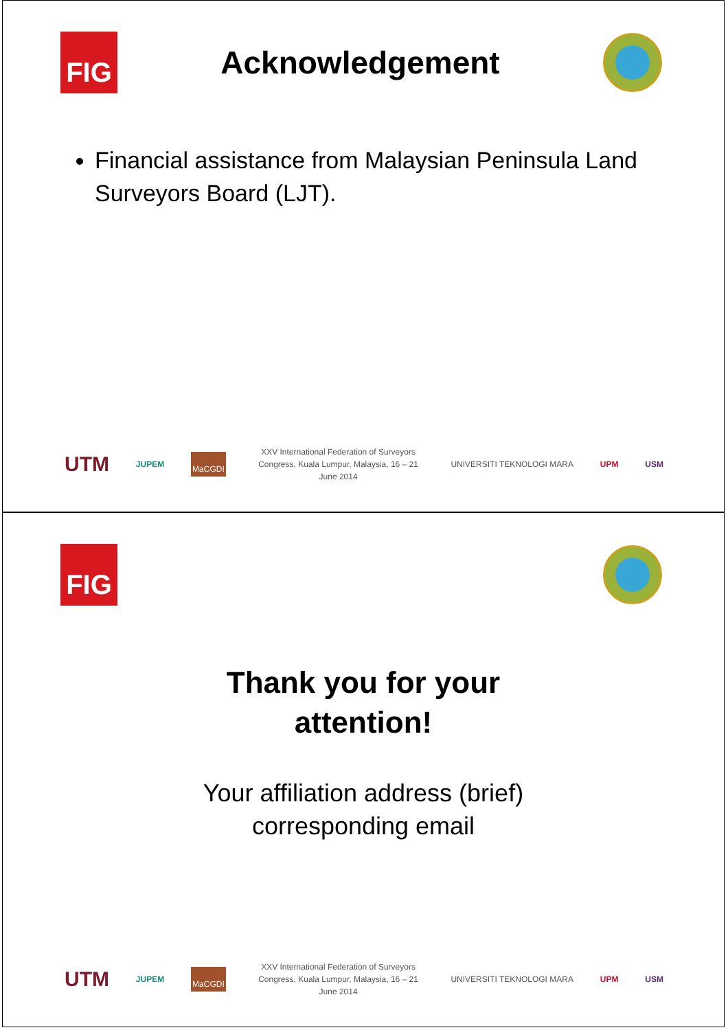FIG
Acknowledgement
Financial assistance from Malaysian Peninsula Land Surveyors Board (LJT).
UTM JUPEM MaCGDI
XXV International Federation of Surveyors Congress, Kuala Lumpur, Malaysia, 16 – 21 June 2014
UNIVERSITI TEKNOLOGI MARA UPM USM
FIG
Thank you for your
attention!
Your affiliation address (brief)
corresponding email
UTM JUPEM MaCGDI
XXV International Federation of Surveyors Congress, Kuala Lumpur, Malaysia, 16 – 21 June 2014
UNIVERSITI TEKNOLOGI MARA UPM USM